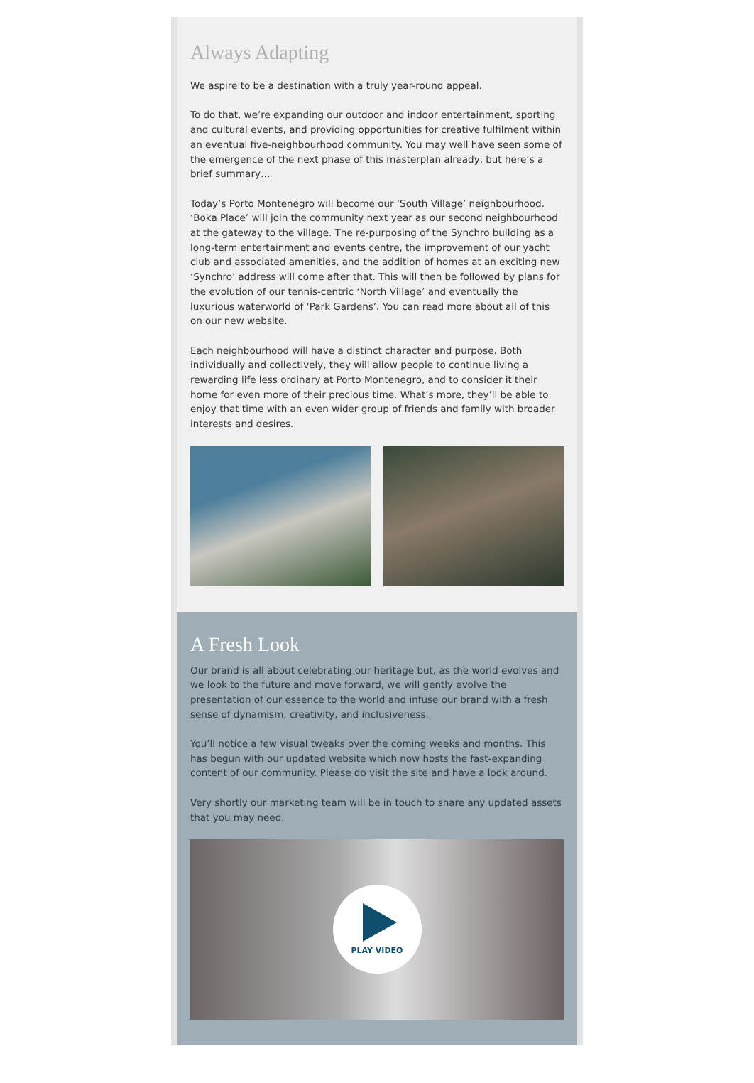Always Adapting
We aspire to be a destination with a truly year-round appeal.
To do that, we’re expanding our outdoor and indoor entertainment, sporting and cultural events, and providing opportunities for creative fulfilment within an eventual five-neighbourhood community. You may well have seen some of the emergence of the next phase of this masterplan already, but here’s a brief summary…
Today’s Porto Montenegro will become our ‘South Village’ neighbourhood. ‘Boka Place’ will join the community next year as our second neighbourhood at the gateway to the village. The re-purposing of the Synchro building as a long-term entertainment and events centre, the improvement of our yacht club and associated amenities, and the addition of homes at an exciting new ‘Synchro’ address will come after that. This will then be followed by plans for the evolution of our tennis-centric ‘North Village’ and eventually the luxurious waterworld of ‘Park Gardens’. You can read more about all of this on our new website.
Each neighbourhood will have a distinct character and purpose. Both individually and collectively, they will allow people to continue living a rewarding life less ordinary at Porto Montenegro, and to consider it their home for even more of their precious time. What’s more, they’ll be able to enjoy that time with an even wider group of friends and family with broader interests and desires.
A Fresh Look
Our brand is all about celebrating our heritage but, as the world evolves and we look to the future and move forward, we will gently evolve the presentation of our essence to the world and infuse our brand with a fresh sense of dynamism, creativity, and inclusiveness.
You’ll notice a few visual tweaks over the coming weeks and months. This has begun with our updated website which now hosts the fast-expanding content of our community. Please do visit the site and have a look around.
Very shortly our marketing team will be in touch to share any updated assets that you may need.
PLAY VIDEO